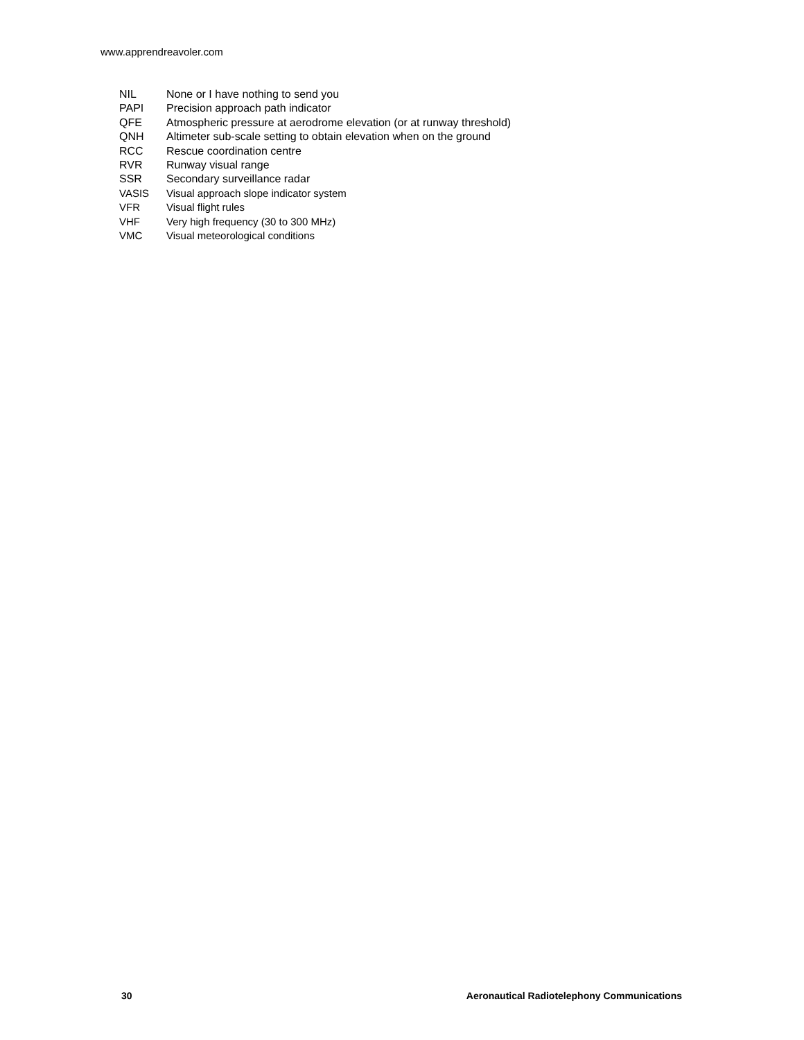www.apprendreavoler.com
| NIL | None or I have nothing to send you |
| PAPI | Precision approach path indicator |
| QFE | Atmospheric pressure at aerodrome elevation (or at runway threshold) |
| QNH | Altimeter sub-scale setting to obtain elevation when on the ground |
| RCC | Rescue coordination centre |
| RVR | Runway visual range |
| SSR | Secondary surveillance radar |
| VASIS | Visual approach slope indicator system |
| VFR | Visual flight rules |
| VHF | Very high frequency (30 to 300 MHz) |
| VMC | Visual meteorological conditions |
30 Aeronautical Radiotelephony Communications